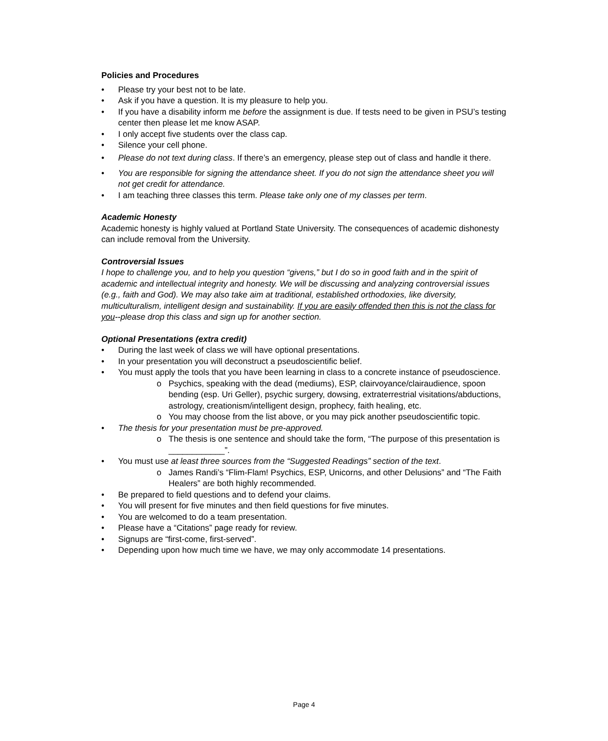Policies and Procedures
Please try your best not to be late.
Ask if you have a question. It is my pleasure to help you.
If you have a disability inform me before the assignment is due. If tests need to be given in PSU’s testing center then please let me know ASAP.
I only accept five students over the class cap.
Silence your cell phone.
Please do not text during class. If there’s an emergency, please step out of class and handle it there.
You are responsible for signing the attendance sheet. If you do not sign the attendance sheet you will not get credit for attendance.
I am teaching three classes this term. Please take only one of my classes per term.
Academic Honesty
Academic honesty is highly valued at Portland State University. The consequences of academic dishonesty can include removal from the University.
Controversial Issues
I hope to challenge you, and to help you question “givens,” but I do so in good faith and in the spirit of academic and intellectual integrity and honesty. We will be discussing and analyzing controversial issues (e.g., faith and God). We may also take aim at traditional, established orthodoxies, like diversity, multiculturalism, intelligent design and sustainability. If you are easily offended then this is not the class for you--please drop this class and sign up for another section.
Optional Presentations (extra credit)
During the last week of class we will have optional presentations.
In your presentation you will deconstruct a pseudoscientific belief.
You must apply the tools that you have been learning in class to a concrete instance of pseudoscience.
o Psychics, speaking with the dead (mediums), ESP, clairvoyance/clairaudience, spoon bending (esp. Uri Geller), psychic surgery, dowsing, extraterrestrial visitations/abductions, astrology, creationism/intelligent design, prophecy, faith healing, etc.
o You may choose from the list above, or you may pick another pseudoscientific topic.
The thesis for your presentation must be pre-approved.
o The thesis is one sentence and should take the form, “The purpose of this presentation is ____________”.
You must use at least three sources from the “Suggested Readings” section of the text.
o James Randi’s “Flim-Flam! Psychics, ESP, Unicorns, and other Delusions” and “The Faith Healers” are both highly recommended.
Be prepared to field questions and to defend your claims.
You will present for five minutes and then field questions for five minutes.
You are welcomed to do a team presentation.
Please have a “Citations” page ready for review.
Signups are “first-come, first-served”.
Depending upon how much time we have, we may only accommodate 14 presentations.
Page 4